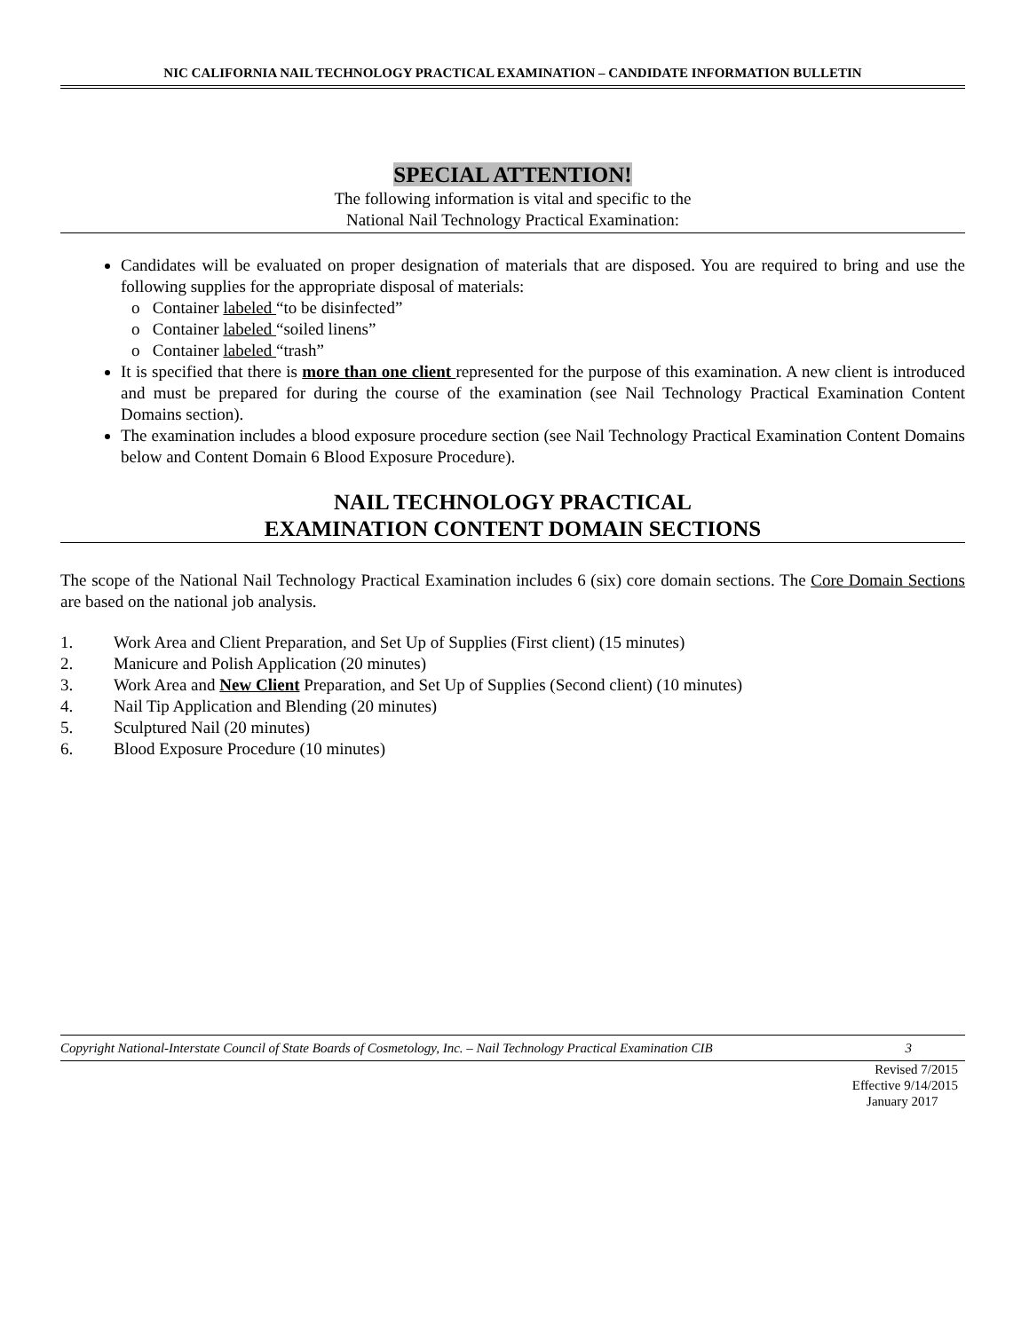NIC CALIFORNIA NAIL TECHNOLOGY PRACTICAL EXAMINATION – CANDIDATE INFORMATION BULLETIN
SPECIAL ATTENTION!
The following information is vital and specific to the
National Nail Technology Practical Examination:
Candidates will be evaluated on proper designation of materials that are disposed. You are required to bring and use the following supplies for the appropriate disposal of materials:
o Container labeled “to be disinfected”
o Container labeled “soiled linens”
o Container labeled “trash”
It is specified that there is more than one client represented for the purpose of this examination. A new client is introduced and must be prepared for during the course of the examination (see Nail Technology Practical Examination Content Domains section).
The examination includes a blood exposure procedure section (see Nail Technology Practical Examination Content Domains below and Content Domain 6 Blood Exposure Procedure).
NAIL TECHNOLOGY PRACTICAL
EXAMINATION CONTENT DOMAIN SECTIONS
The scope of the National Nail Technology Practical Examination includes 6 (six) core domain sections. The Core Domain Sections are based on the national job analysis.
1. Work Area and Client Preparation, and Set Up of Supplies (First client) (15 minutes)
2. Manicure and Polish Application (20 minutes)
3. Work Area and New Client Preparation, and Set Up of Supplies (Second client) (10 minutes)
4. Nail Tip Application and Blending (20 minutes)
5. Sculptured Nail (20 minutes)
6. Blood Exposure Procedure (10 minutes)
Copyright National-Interstate Council of State Boards of Cosmetology, Inc. – Nail Technology Practical Examination CIB 3
Revised 7/2015
Effective 9/14/2015
January 2017